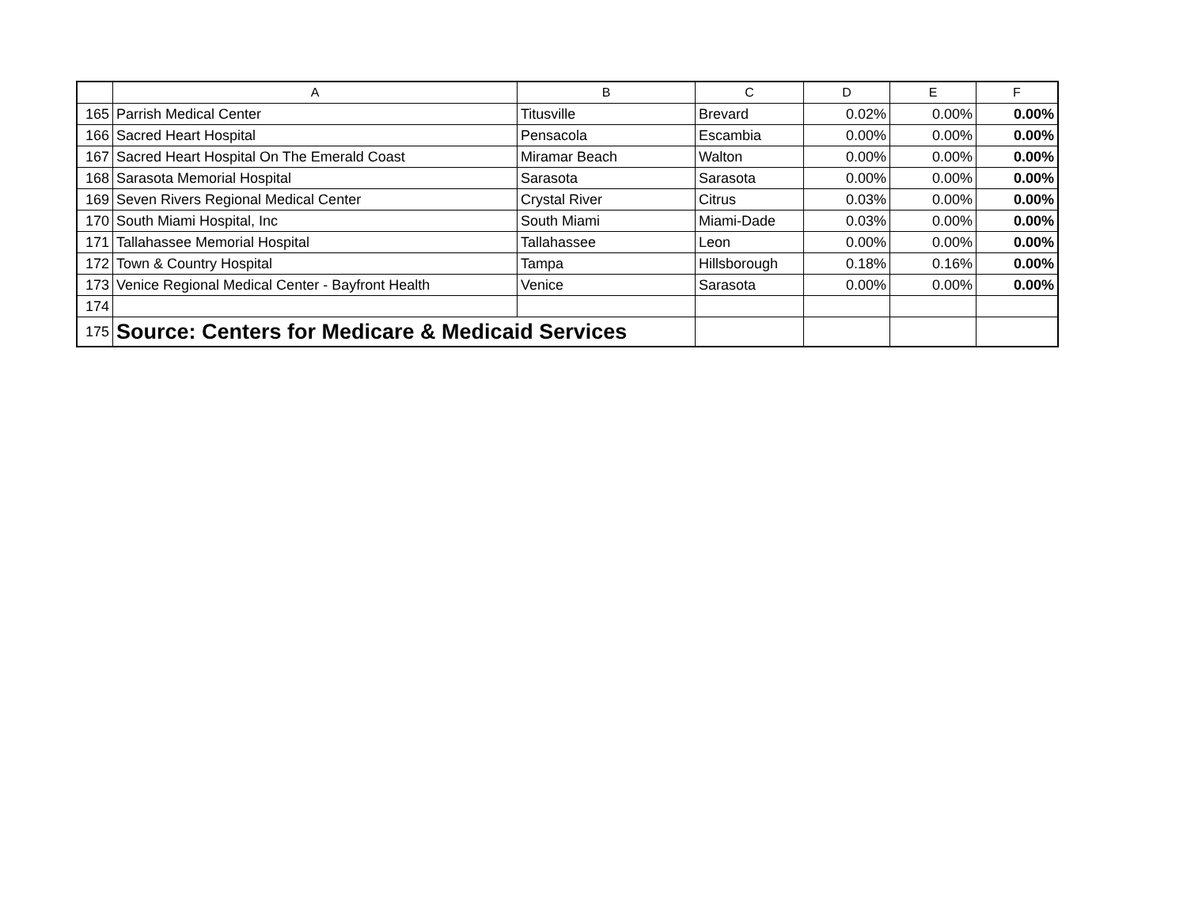| | A | B | C | D | E | F |
| --- | --- | --- | --- | --- | --- | --- |
| 165 | Parrish Medical Center | Titusville | Brevard | 0.02% | 0.00% | 0.00% |
| 166 | Sacred Heart Hospital | Pensacola | Escambia | 0.00% | 0.00% | 0.00% |
| 167 | Sacred Heart Hospital On The Emerald Coast | Miramar Beach | Walton | 0.00% | 0.00% | 0.00% |
| 168 | Sarasota Memorial Hospital | Sarasota | Sarasota | 0.00% | 0.00% | 0.00% |
| 169 | Seven Rivers Regional Medical Center | Crystal River | Citrus | 0.03% | 0.00% | 0.00% |
| 170 | South Miami Hospital, Inc | South Miami | Miami-Dade | 0.03% | 0.00% | 0.00% |
| 171 | Tallahassee Memorial Hospital | Tallahassee | Leon | 0.00% | 0.00% | 0.00% |
| 172 | Town & Country Hospital | Tampa | Hillsborough | 0.18% | 0.16% | 0.00% |
| 173 | Venice Regional Medical Center - Bayfront Health | Venice | Sarasota | 0.00% | 0.00% | 0.00% |
| 174 | | | | | | |
| 175 | Source: Centers for Medicare & Medicaid Services | | | | | |